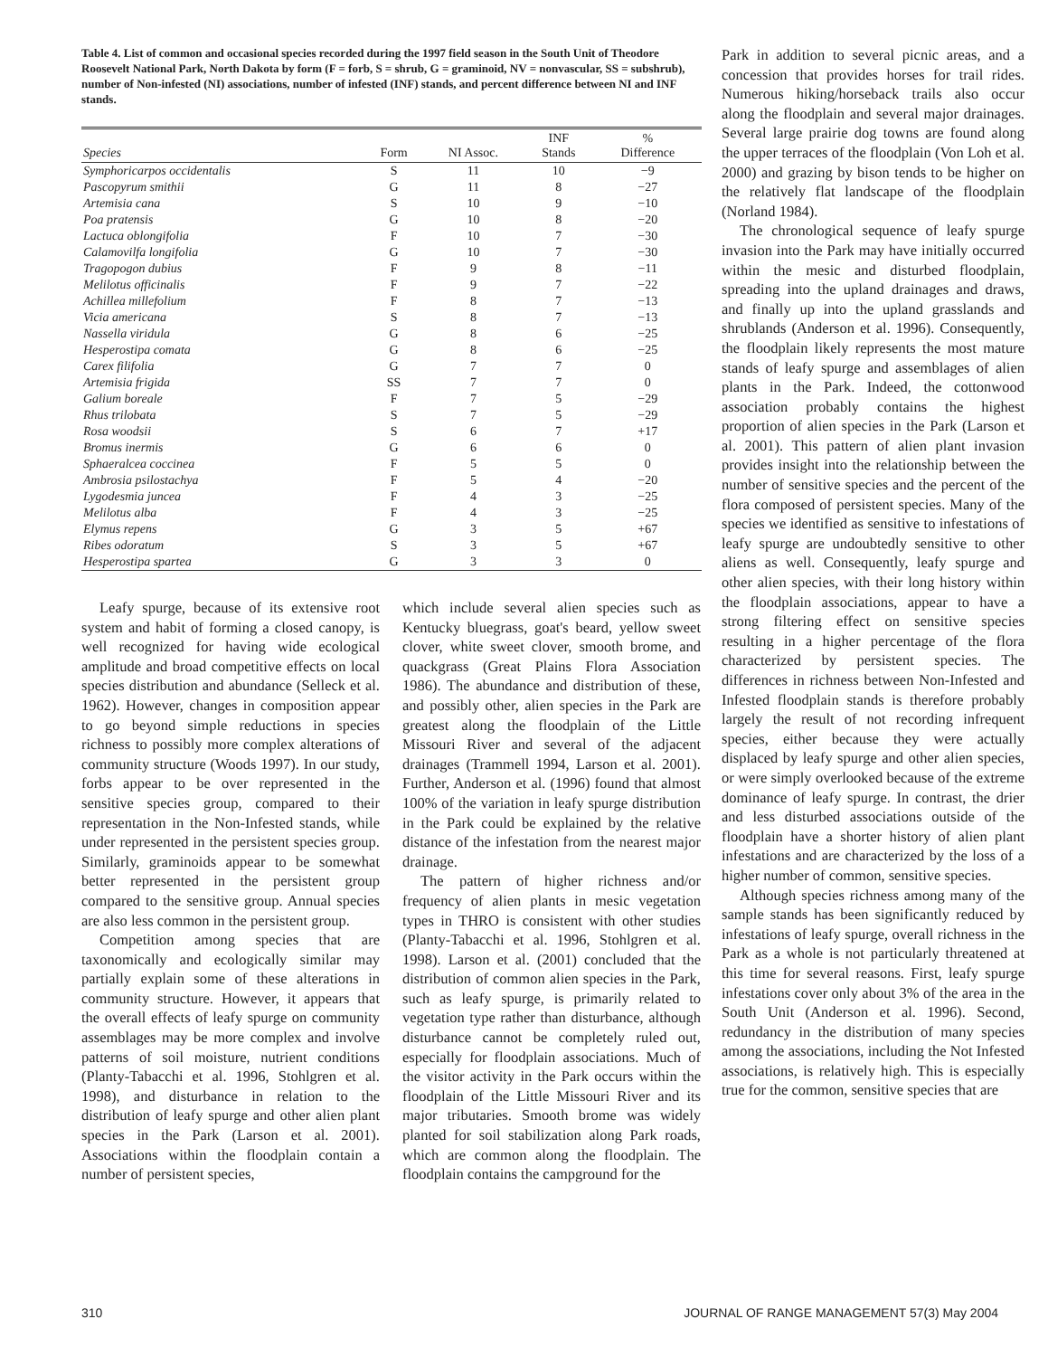Table 4. List of common and occasional species recorded during the 1997 field season in the South Unit of Theodore Roosevelt National Park, North Dakota by form (F = forb, S = shrub, G = graminoid, NV = nonvascular, SS = subshrub), number of Non-infested (NI) associations, number of infested (INF) stands, and percent difference between NI and INF stands.
| Species | Form | NI Assoc. | INF Stands | % Difference |
| --- | --- | --- | --- | --- |
| Symphoricarpos occidentalis | S | 11 | 10 | −9 |
| Pascopyrum smithii | G | 11 | 8 | −27 |
| Artemisia cana | S | 10 | 9 | −10 |
| Poa pratensis | G | 10 | 8 | −20 |
| Lactuca oblongifolia | F | 10 | 7 | −30 |
| Calamovilfa longifolia | G | 10 | 7 | −30 |
| Tragopogon dubius | F | 9 | 8 | −11 |
| Melilotus officinalis | F | 9 | 7 | −22 |
| Achillea millefolium | F | 8 | 7 | −13 |
| Vicia americana | S | 8 | 7 | −13 |
| Nassella viridula | G | 8 | 6 | −25 |
| Hesperostipa comata | G | 8 | 6 | −25 |
| Carex filifolia | G | 7 | 7 | 0 |
| Artemisia frigida | SS | 7 | 7 | 0 |
| Galium boreale | F | 7 | 5 | −29 |
| Rhus trilobata | S | 7 | 5 | −29 |
| Rosa woodsii | S | 6 | 7 | +17 |
| Bromus inermis | G | 6 | 6 | 0 |
| Sphaeralcea coccinea | F | 5 | 5 | 0 |
| Ambrosia psilostachya | F | 5 | 4 | −20 |
| Lygodesmia juncea | F | 4 | 3 | −25 |
| Melilotus alba | F | 4 | 3 | −25 |
| Elymus repens | G | 3 | 5 | +67 |
| Ribes odoratum | S | 3 | 5 | +67 |
| Hesperostipa spartea | G | 3 | 3 | 0 |
Leafy spurge, because of its extensive root system and habit of forming a closed canopy, is well recognized for having wide ecological amplitude and broad competitive effects on local species distribution and abundance (Selleck et al. 1962). However, changes in composition appear to go beyond simple reductions in species richness to possibly more complex alterations of community structure (Woods 1997). In our study, forbs appear to be over represented in the sensitive species group, compared to their representation in the Non-Infested stands, while under represented in the persistent species group. Similarly, graminoids appear to be somewhat better represented in the persistent group compared to the sensitive group. Annual species are also less common in the persistent group.
Competition among species that are taxonomically and ecologically similar may partially explain some of these alterations in community structure. However, it appears that the overall effects of leafy spurge on community assemblages may be more complex and involve patterns of soil moisture, nutrient conditions (Planty-Tabacchi et al. 1996, Stohlgren et al. 1998), and disturbance in relation to the distribution of leafy spurge and other alien plant species in the Park (Larson et al. 2001). Associations within the floodplain contain a number of persistent species,
which include several alien species such as Kentucky bluegrass, goat's beard, yellow sweet clover, white sweet clover, smooth brome, and quackgrass (Great Plains Flora Association 1986). The abundance and distribution of these, and possibly other, alien species in the Park are greatest along the floodplain of the Little Missouri River and several of the adjacent drainages (Trammell 1994, Larson et al. 2001). Further, Anderson et al. (1996) found that almost 100% of the variation in leafy spurge distribution in the Park could be explained by the relative distance of the infestation from the nearest major drainage.
The pattern of higher richness and/or frequency of alien plants in mesic vegetation types in THRO is consistent with other studies (Planty-Tabacchi et al. 1996, Stohlgren et al. 1998). Larson et al. (2001) concluded that the distribution of common alien species in the Park, such as leafy spurge, is primarily related to vegetation type rather than disturbance, although disturbance cannot be completely ruled out, especially for floodplain associations. Much of the visitor activity in the Park occurs within the floodplain of the Little Missouri River and its major tributaries. Smooth brome was widely planted for soil stabilization along Park roads, which are common along the floodplain. The floodplain contains the campground for the
Park in addition to several picnic areas, and a concession that provides horses for trail rides. Numerous hiking/horseback trails also occur along the floodplain and several major drainages. Several large prairie dog towns are found along the upper terraces of the floodplain (Von Loh et al. 2000) and grazing by bison tends to be higher on the relatively flat landscape of the floodplain (Norland 1984).
The chronological sequence of leafy spurge invasion into the Park may have initially occurred within the mesic and disturbed floodplain, spreading into the upland drainages and draws, and finally up into the upland grasslands and shrublands (Anderson et al. 1996). Consequently, the floodplain likely represents the most mature stands of leafy spurge and assemblages of alien plants in the Park. Indeed, the cottonwood association probably contains the highest proportion of alien species in the Park (Larson et al. 2001). This pattern of alien plant invasion provides insight into the relationship between the number of sensitive species and the percent of the flora composed of persistent species. Many of the species we identified as sensitive to infestations of leafy spurge are undoubtedly sensitive to other aliens as well. Consequently, leafy spurge and other alien species, with their long history within the floodplain associations, appear to have a strong filtering effect on sensitive species resulting in a higher percentage of the flora characterized by persistent species. The differences in richness between Non-Infested and Infested floodplain stands is therefore probably largely the result of not recording infrequent species, either because they were actually displaced by leafy spurge and other alien species, or were simply overlooked because of the extreme dominance of leafy spurge. In contrast, the drier and less disturbed associations outside of the floodplain have a shorter history of alien plant infestations and are characterized by the loss of a higher number of common, sensitive species.
Although species richness among many of the sample stands has been significantly reduced by infestations of leafy spurge, overall richness in the Park as a whole is not particularly threatened at this time for several reasons. First, leafy spurge infestations cover only about 3% of the area in the South Unit (Anderson et al. 1996). Second, redundancy in the distribution of many species among the associations, including the Not Infested associations, is relatively high. This is especially true for the common, sensitive species that are
310 JOURNAL OF RANGE MANAGEMENT 57(3) May 2004